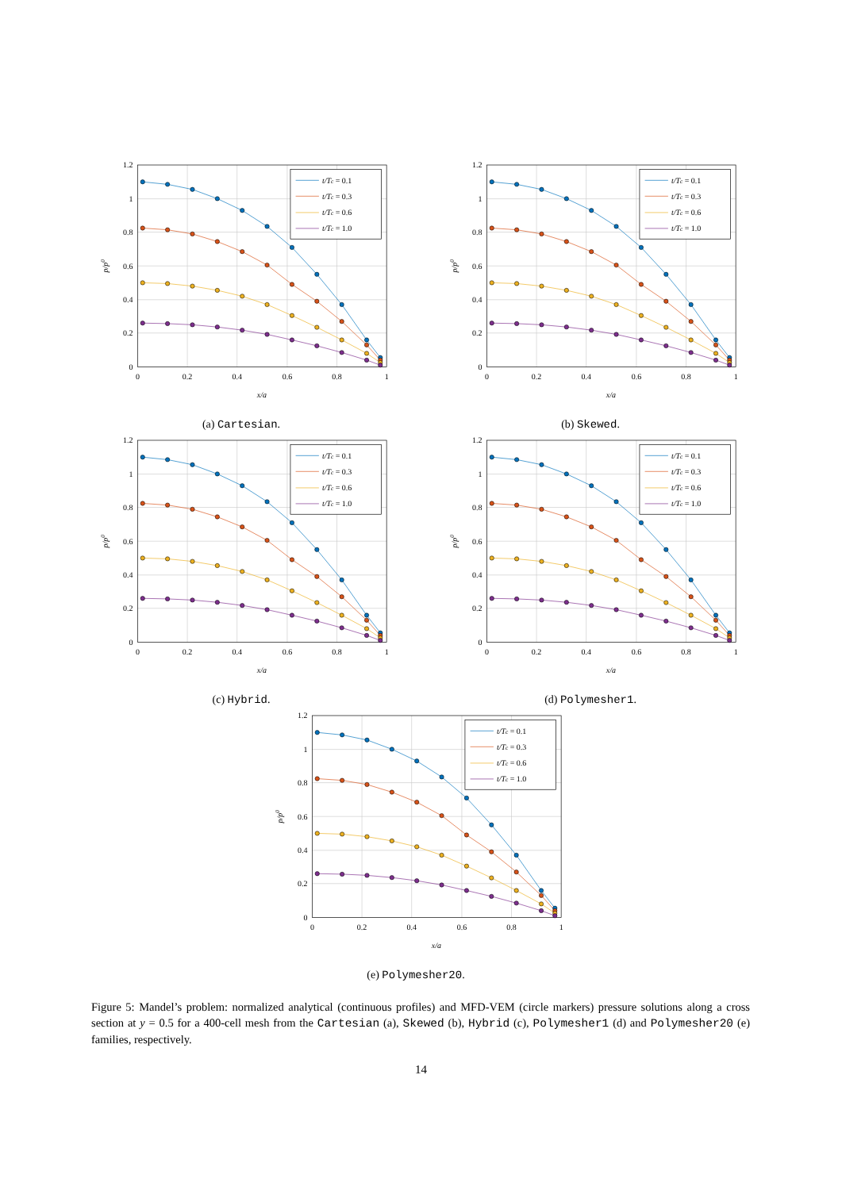t/Tc = 0.1
t/Tc = 0.3
t/Tc = 0.6
t/Tc = 1.0
1.2
1
0.8
0.6
0.4
0.2
0
0
0.2
0.4
0.6
0.8
1
x/a
p/p0
(a) Cartesian.
t/Tc = 0.1
t/Tc = 0.3
t/Tc = 0.6
t/Tc = 1.0
1.2
1
0.8
0.6
0.4
0.2
0
0
0.2
0.4
0.6
0.8
1
x/a
p/p0
(b) Skewed.
t/Tc = 0.1
t/Tc = 0.3
t/Tc = 0.6
t/Tc = 1.0
1.2
1
0.8
0.6
0.4
0.2
0
0
0.2
0.4
0.6
0.8
1
x/a
p/p0
(c) Hybrid.
t/Tc = 0.1
t/Tc = 0.3
t/Tc = 0.6
t/Tc = 1.0
1.2
1
0.8
0.6
0.4
0.2
0
0
0.2
0.4
0.6
0.8
1
x/a
p/p0
(d) Polymesher1.
t/Tc = 0.1
t/Tc = 0.3
t/Tc = 0.6
t/Tc = 1.0
1.2
1
0.8
0.6
0.4
0.2
0
0
0.2
0.4
0.6
0.8
1
x/a
p/p0
(e) Polymesher20.
Figure 5: Mandel’s problem: normalized analytical (continuous profiles) and MFD-VEM (circle markers) pressure solutions along a cross section at y = 0.5 for a 400-cell mesh from the Cartesian (a), Skewed (b), Hybrid (c), Polymesher1 (d) and Polymesher20 (e) families, respectively.
14